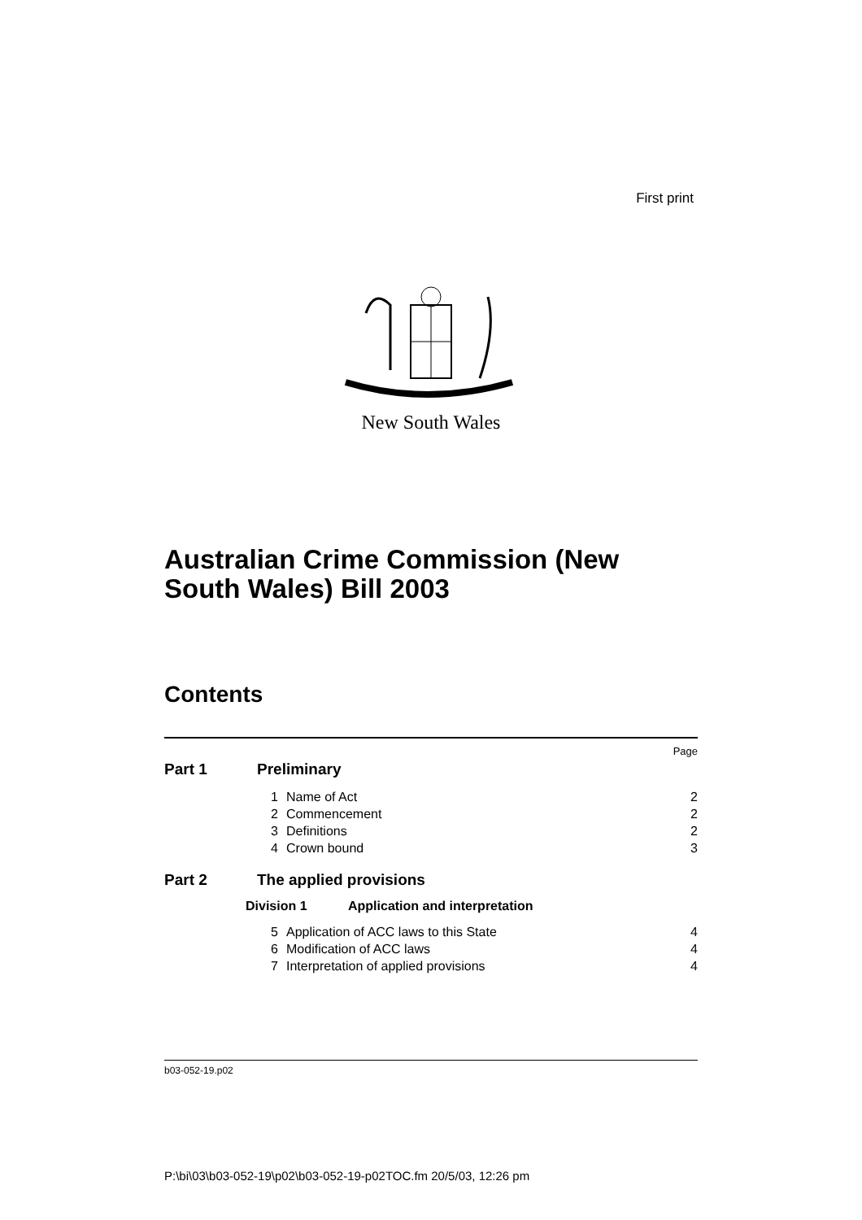First print
New South Wales
Australian Crime Commission (New South Wales) Bill 2003
Contents
Page
Part 1 Preliminary
1 Name of Act 2
2 Commencement 2
3 Definitions 2
4 Crown bound 3
Part 2 The applied provisions
Division 1 Application and interpretation
5 Application of ACC laws to this State 4
6 Modification of ACC laws 4
7 Interpretation of applied provisions 4
b03-052-19.p02
P:\bi\03\b03-052-19\p02\b03-052-19-p02TOC.fm 20/5/03, 12:26 pm